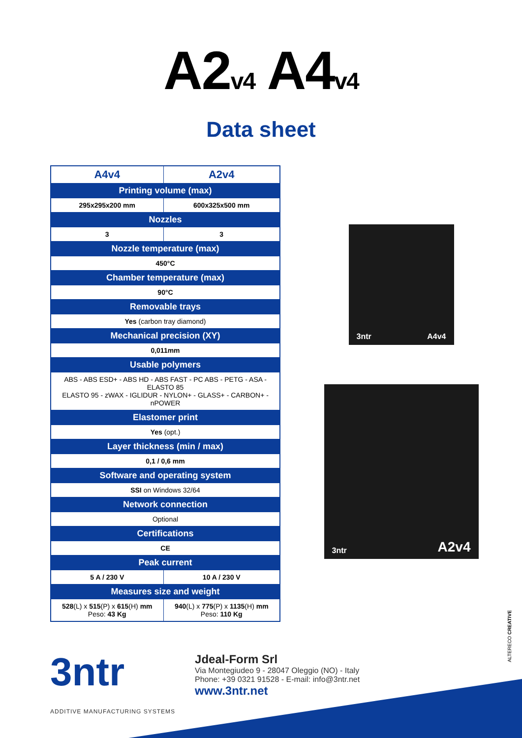A2v4 A4v4
Data sheet
| A4v4 | A2v4 |
| --- | --- |
| Printing volume (max) | |
| 295x295x200 mm | 600x325x500 mm |
| Nozzles | |
| 3 | 3 |
| Nozzle temperature (max) | |
| 450°C | |
| Chamber temperature (max) | |
| 90°C | |
| Removable trays | |
| Yes (carbon tray diamond) | |
| Mechanical precision (XY) | |
| 0,011mm | |
| Usable polymers | |
| ABS - ABS ESD+ - ABS HD - ABS FAST - PC ABS - PETG - ASA - ELASTO 85 ELASTO 95 - zWAX - IGLIDUR - NYLON+ - GLASS+ - CARBON+ - nPOWER | |
| Elastomer print | |
| Yes (opt.) | |
| Layer thickness (min / max) | |
| 0,1 / 0,6 mm | |
| Software and operating system | |
| SSI on Windows 32/64 | |
| Network connection | |
| Optional | |
| Certifications | |
| CE | |
| Peak current | |
| 5 A / 230 V | 10 A / 230 V |
| Measures size and weight | |
| 528 (L) x 515 (P) x 615 (H) mm Peso: 43 Kg | 940 (L) x 775 (P) x 1135 (H) mm Peso: 110 Kg |
3ntr A4v4
3ntr A2v4
3ntr
ADDITIVE MANUFACTURING SYSTEMS
Jdeal-Form Srl
Via Montegiudeo 9 - 28047 Oleggio (NO) - Italy
Phone: +39 0321 91528 - E-mail: info@3ntr.net
www.3ntr.net
ALTERECO CREATIVE